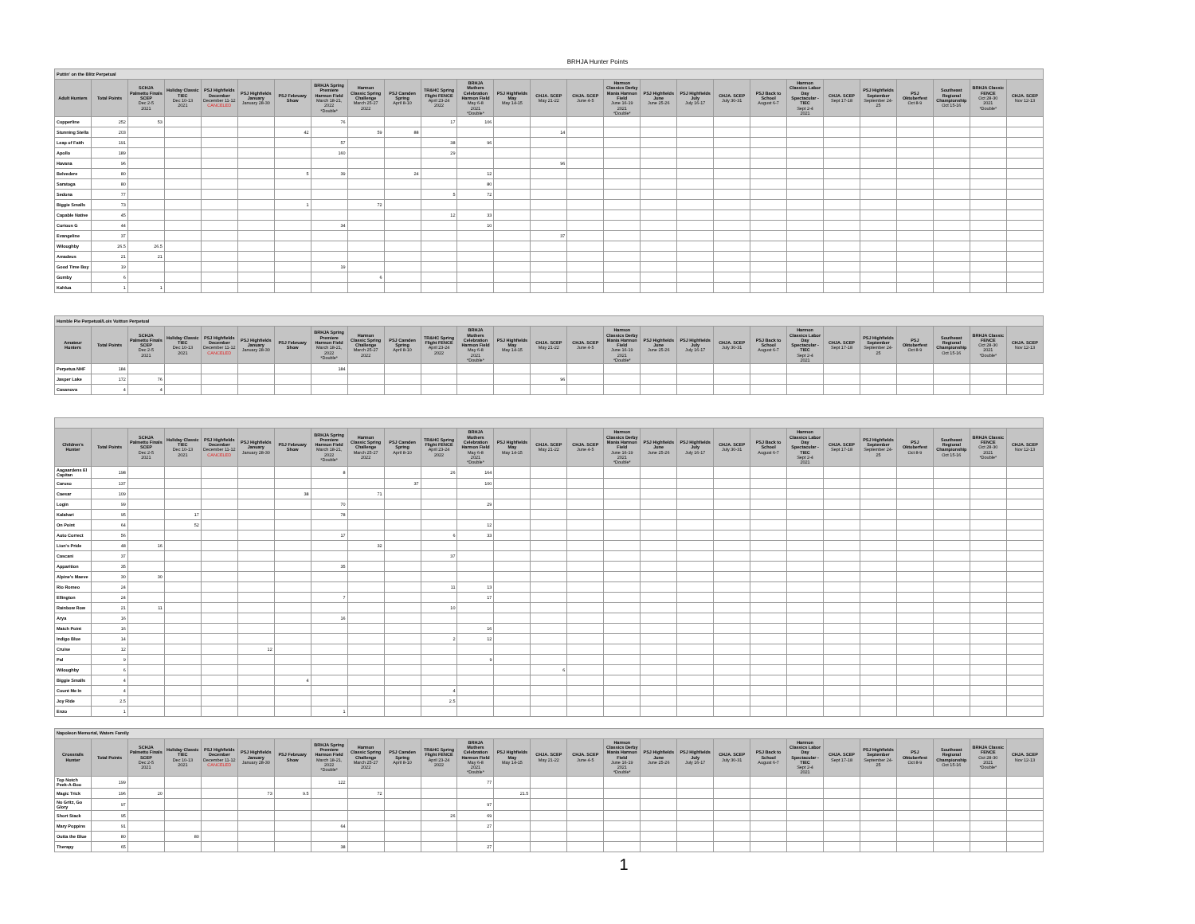BRHJA Hunter Points
| Puttin' on the Blitz Perpetual | | | | | | | | | | | | | | | | | | | | | | | | | | |
| --- | --- | --- | --- | --- | --- | --- | --- | --- | --- | --- | --- | --- | --- | --- | --- | --- | --- | --- | --- | --- | --- | --- | --- | --- | --- | --- |
| Adult Hunters | Total Points | SCHJA Palmetto Finals SCEP Dec 2-5 2021 | Holiday Classic TIEC Dec 10-13 2021 | PSJ Highfields December December 11-12 CANCELED | PSJ Highfields January January 28-30 | PSJ February Show | BRHJA Spring Premiere Harmon Field March 18-21, 2022 *Double* | Harmon Classic Spring Challenge March 25-27 2022 | PSJ Camden Spring April 8-10 | TR&HC Spring Flight FENCE April 23-24 2022 | BRHJA Mothers Celebration Harmon Field May 6-8 2021 *Double* | PSJ Highfields May May 14-15 | CHJA. SCEP May 21-22 | CHJA. SCEP June 4-5 | Harmon Classics Derby Mania Harmon Field June 16-19 2021 *Double* | PSJ Highfields June June 25-26 | PSJ Highfields July July 16-17 | CHJA. SCEP July 30-31 | PSJ Back to School August 6-7 | Harmon Classics Labor Day Spectacular - TIEC Sept 2-4 2021 | CHJA. SCEP Sept 17-18 | PSJ Highfields September September 24-25 | PSJ Oktoberfest Oct 8-9 | Southeast Regional Championship Oct 15-16 | BRHJA Classic FENCE Oct 28-30 2021 *Double* | CHJA. SCEP Nov 12-13 |
| Copperline | 252 | 53 | | | | | 76 | | | 17 | 106 | | | | | | | | | | | | | | | |
| Stunning Stella | 203 | | | | | 42 | | 59 | 88 | | | | 14 | | | | | | | | | | | | | |
| Leap of Faith | 191 | | | | | | 57 | | | 38 | 96 | | | | | | | | | | | | | | | |
| Apollo | 189 | | | | | | 160 | | | 29 | | | | | | | | | | | | | | | | |
| Havana | 96 | | | | | | | | | | | | 96 | | | | | | | | | | | | | |
| Belvedere | 80 | | | | | 5 | 39 | | 24 | | 12 | | | | | | | | | | | | | | | |
| Saratoga | 80 | | | | | | | | | | 80 | | | | | | | | | | | | | | | |
| Sedona | 77 | | | | | | | | | 5 | 72 | | | | | | | | | | | | | | | |
| Biggie Smalls | 73 | | | | | 1 | | 72 | | | | | | | | | | | | | | | | | | |
| Capable Native | 45 | | | | | | | | | 12 | 33 | | | | | | | | | | | | | | | |
| Curious G | 44 | | | | | | 34 | | | | 10 | | | | | | | | | | | | | | | |
| Evangeline | 37 | | | | | | | | | | | | 37 | | | | | | | | | | | | | |
| Wiloughby | 26.5 | 26.5 | | | | | | | | | | | | | | | | | | | | | | | | |
| Amadeus | 21 | 21 | | | | | | | | | | | | | | | | | | | | | | | | |
| Good Time Boy | 19 | | | | | | 19 | | | | | | | | | | | | | | | | | | | |
| Gumby | 6 | | | | | | | 6 | | | | | | | | | | | | | | | | | | |
| Kahlua | 1 | 1 | | | | | | | | | | | | | | | | | | | | | | | | |
| Humble Pie Perpetual/Lois Vuitton Perpetual | | | | | | | | | | | | | | | | | | | | | | | | | | |
| --- | --- | --- | --- | --- | --- | --- | --- | --- | --- | --- | --- | --- | --- | --- | --- | --- | --- | --- | --- | --- | --- | --- | --- | --- | --- | --- |
| Amateur Hunters | Total Points | SCHJA Palmetto Finals SCEP Dec 2-5 2021 | Holiday Classic TIEC Dec 10-13 2021 | PSJ Highfields December December 11-12 CANCELED | PSJ Highfields January January 28-30 | PSJ February Show | BRHJA Spring Premiere Harmon Field March 18-21, 2022 *Double* | Harmon Classic Spring Challenge March 25-27 2022 | PSJ Camden Spring April 8-10 | TR&HC Spring Flight FENCE April 23-24 2022 | BRHJA Mothers Celebration Harmon Field May 6-8 2021 *Double* | PSJ Highfields May May 14-15 | CHJA. SCEP May 21-22 | CHJA. SCEP June 4-5 | Harmon Classics Derby Mania Harmon Field June 16-19 2021 *Double* | PSJ Highfields June June 25-26 | PSJ Highfields July July 16-17 | CHJA. SCEP July 30-31 | PSJ Back to School August 6-7 | Harmon Classics Labor Day Spectacular - TIEC Sept 2-4 2021 | CHJA. SCEP Sept 17-18 | PSJ Highfields September September 24-25 | PSJ Oktoberfest Oct 8-9 | Southeast Regional Championship Oct 15-16 | BRHJA Classic FENCE Oct 28-30 2021 *Double* | CHJA. SCEP Nov 12-13 |
| Perpetua NHF | 184 | | | | | | 184 | | | | | | | | | | | | | | | | | | | |
| Jasper Lake | 172 | 76 | | | | | | | | | | | 96 | | | | | | | | | | | | | |
| Casanova | 4 | 4 | | | | | | | | | | | | | | | | | | | | | | | | |
| Children's Hunter | Total Points | SCHJA Palmetto Finals SCEP Dec 2-5 2021 | Holiday Classic TIEC Dec 10-13 2021 | PSJ Highfields December December 11-12 CANCELED | PSJ Highfields January January 28-30 | PSJ February Show | BRHJA Spring Premiere Harmon Field March 18-21, 2022 *Double* | Harmon Classic Spring Challenge March 25-27 2022 | PSJ Camden Spring April 8-10 | TR&HC Spring Flight FENCE April 23-24 2022 | BRHJA Mothers Celebration Harmon Field May 6-8 2021 *Double* | PSJ Highfields May May 14-15 | CHJA. SCEP May 21-22 | CHJA. SCEP June 4-5 | Harmon Classics Derby Mania Harmon Field June 16-19 2021 *Double* | PSJ Highfields June June 25-26 | PSJ Highfields July July 16-17 | CHJA. SCEP July 30-31 | PSJ Back to School August 6-7 | Harmon Classics Labor Day Spectacular - TIEC Sept 2-4 2021 | CHJA. SCEP Sept 17-18 | PSJ Highfields September September 24-25 | PSJ Oktoberfest Oct 8-9 | Southeast Regional Championship Oct 15-16 | BRHJA Classic FENCE Oct 28-30 2021 *Double* | CHJA. SCEP Nov 12-13 |
| --- | --- | --- | --- | --- | --- | --- | --- | --- | --- | --- | --- | --- | --- | --- | --- | --- | --- | --- | --- | --- | --- | --- | --- | --- | --- | --- |
| Aagaardens El Capitan | 198 | | | | | | 8 | | | 26 | 164 | | | | | | | | | | | | | | | |
| Caruso | 137 | | | | | | | | 37 | | 100 | | | | | | | | | | | | | | | |
| Caesar | 109 | | | | | 38 | | 71 | | | | | | | | | | | | | | | | | | |
| Login | 99 | | | | | | 70 | | | | 29 | | | | | | | | | | | | | | | |
| Kalahari | 95 | | 17 | | | | 78 | | | | | | | | | | | | | | | | | | | |
| On Point | 64 | | 52 | | | | | | | | 12 | | | | | | | | | | | | | | | |
| Auto Correct | 56 | | | | | | 17 | | | 6 | 33 | | | | | | | | | | | | | | | |
| Lion's Pride | 48 | 16 | | | | | | 32 | | | | | | | | | | | | | | | | | | |
| Cascani | 37 | | | | | | | | | 37 | | | | | | | | | | | | | | | | |
| Apparition | 35 | | | | | | 35 | | | | | | | | | | | | | | | | | | | |
| Alpine's Maeve | 30 | 30 | | | | | | | | | | | | | | | | | | | | | | | | |
| Rio Romeo | 24 | | | | | | | | | 11 | 13 | | | | | | | | | | | | | | | |
| Ellington | 24 | | | | | | 7 | | | | 17 | | | | | | | | | | | | | | | |
| Rainbow Row | 21 | 11 | | | | | | | | 10 | | | | | | | | | | | | | | | | |
| Arya | 16 | | | | | | 16 | | | | | | | | | | | | | | | | | | | |
| Match Point | 16 | | | | | | | | | | 16 | | | | | | | | | | | | | | | |
| Indigo Blue | 14 | | | | | | | | | 2 | 12 | | | | | | | | | | | | | | | |
| Cruise | 12 | | | | 12 | | | | | | | | | | | | | | | | | | | | | |
| Pal | 9 | | | | | | | | | | 9 | | | | | | | | | | | | | | | |
| Wiloughby | 6 | | | | | | | | | | | | 6 | | | | | | | | | | | | | |
| Biggie Smalls | 4 | | | | | 4 | | | | | | | | | | | | | | | | | | | | |
| Count Me In | 4 | | | | | | | | | 4 | | | | | | | | | | | | | | | | |
| Joy Ride | 2.5 | | | | | | | | | 2.5 | | | | | | | | | | | | | | | | |
| Enzo | 1 | | | | | | 1 | | | | | | | | | | | | | | | | | | | |
| Napoleon Memorial, Waters Family | | | | | | | | | | | | | | | | | | | | | | | | | | |
| --- | --- | --- | --- | --- | --- | --- | --- | --- | --- | --- | --- | --- | --- | --- | --- | --- | --- | --- | --- | --- | --- | --- | --- | --- | --- | --- |
| Crossrails Hunter | Total Points | SCHJA Palmetto Finals SCEP Dec 2-5 2021 | Holiday Classic TIEC Dec 10-13 2021 | PSJ Highfields December December 11-12 CANCELED | PSJ Highfields January January 28-30 | PSJ February Show | BRHJA Spring Premiere Harmon Field March 18-21, 2022 *Double* | Harmon Classic Spring Challenge March 25-27 2022 | PSJ Camden Spring April 8-10 | TR&HC Spring Flight FENCE April 23-24 2022 | BRHJA Mothers Celebration Harmon Field May 6-8 2021 *Double* | PSJ Highfields May May 14-15 | CHJA. SCEP May 21-22 | CHJA. SCEP June 4-5 | Harmon Classics Derby Mania Harmon Field June 16-19 2021 *Double* | PSJ Highfields June June 25-26 | PSJ Highfields July July 16-17 | CHJA. SCEP July 30-31 | PSJ Back to School August 6-7 | Harmon Classics Labor Day Spectacular - TIEC Sept 2-4 2021 | CHJA. SCEP Sept 17-18 | PSJ Highfields September September 24-25 | PSJ Oktoberfest Oct 8-9 | Southeast Regional Championship Oct 15-16 | BRHJA Classic FENCE Oct 28-30 2021 *Double* | CHJA. SCEP Nov 12-13 |
| Top Notch Peek-A-Boo | 199 | | | | | | 122 | | | | 77 | | | | | | | | | | | | | | | |
| Magic Trick | 196 | 20 | | | 73 | 9.5 | | 72 | | | | 21.5 | | | | | | | | | | | | | | |
| No Gritz, Go Glory | 97 | | | | | | | | | | 97 | | | | | | | | | | | | | | | |
| Short Stack | 95 | | | | | | | | | 26 | 69 | | | | | | | | | | | | | | | |
| Mary Poppins | 91 | | | | | | 64 | | | | 27 | | | | | | | | | | | | | | | |
| Outta the Blue | 80 | | 80 | | | | | | | | | | | | | | | | | | | | | | | |
| Therapy | 65 | | | | | | 38 | | | | 27 | | | | | | | | | | | | | | | |
1